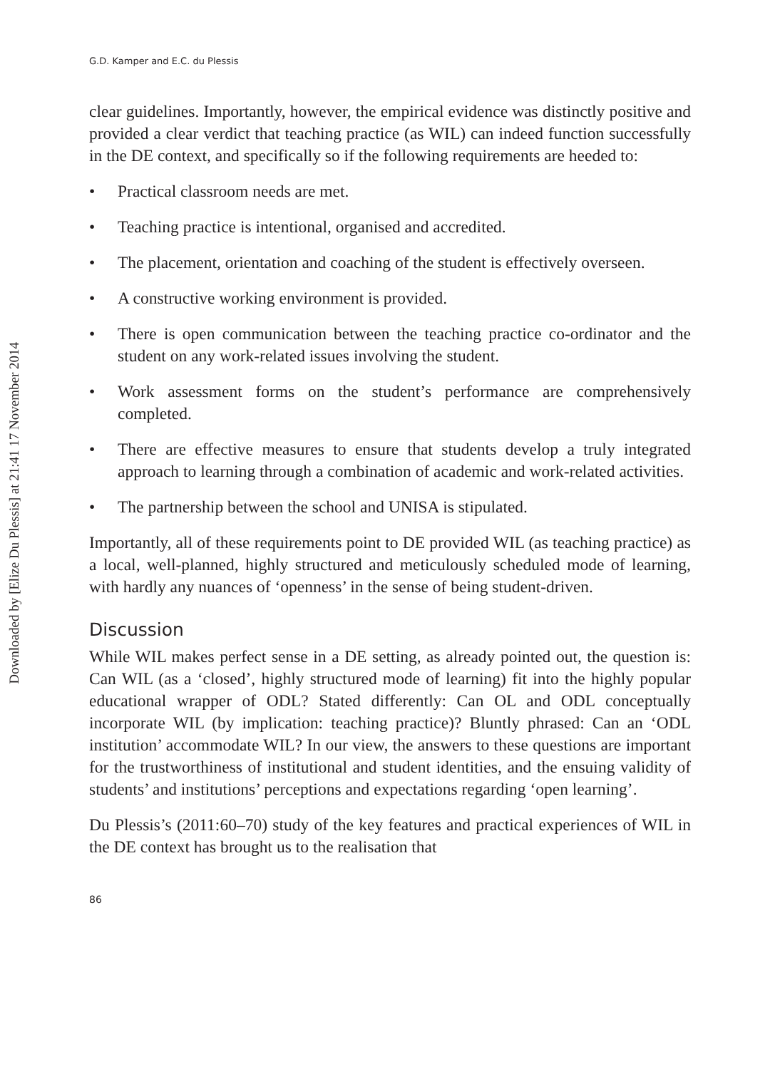Downloaded by [Elize Du Plessis] at 21:41 17 November 2014
G.D. Kamper and E.C. du Plessis
clear guidelines. Importantly, however, the empirical evidence was distinctly positive and provided a clear verdict that teaching practice (as WIL) can indeed function successfully in the DE context, and specifically so if the following requirements are heeded to:
• Practical classroom needs are met.
• Teaching practice is intentional, organised and accredited.
• The placement, orientation and coaching of the student is effectively overseen.
• A constructive working environment is provided.
• There is open communication between the teaching practice co-ordinator and the student on any work-related issues involving the student.
• Work assessment forms on the student’s performance are comprehensively completed.
• There are effective measures to ensure that students develop a truly integrated approach to learning through a combination of academic and work-related activities.
• The partnership between the school and UNISA is stipulated.
Importantly, all of these requirements point to DE provided WIL (as teaching practice) as a local, well-planned, highly structured and meticulously scheduled mode of learning, with hardly any nuances of ‘openness’ in the sense of being student-driven.
Discussion
While WIL makes perfect sense in a DE setting, as already pointed out, the question is: Can WIL (as a ‘closed’, highly structured mode of learning) fit into the highly popular educational wrapper of ODL? Stated differently: Can OL and ODL conceptually incorporate WIL (by implication: teaching practice)? Bluntly phrased: Can an ‘ODL institution’ accommodate WIL? In our view, the answers to these questions are important for the trustworthiness of institutional and student identities, and the ensuing validity of students’ and institutions’ perceptions and expectations regarding ‘open learning’.
Du Plessis’s (2011:60–70) study of the key features and practical experiences of WIL in the DE context has brought us to the realisation that
86